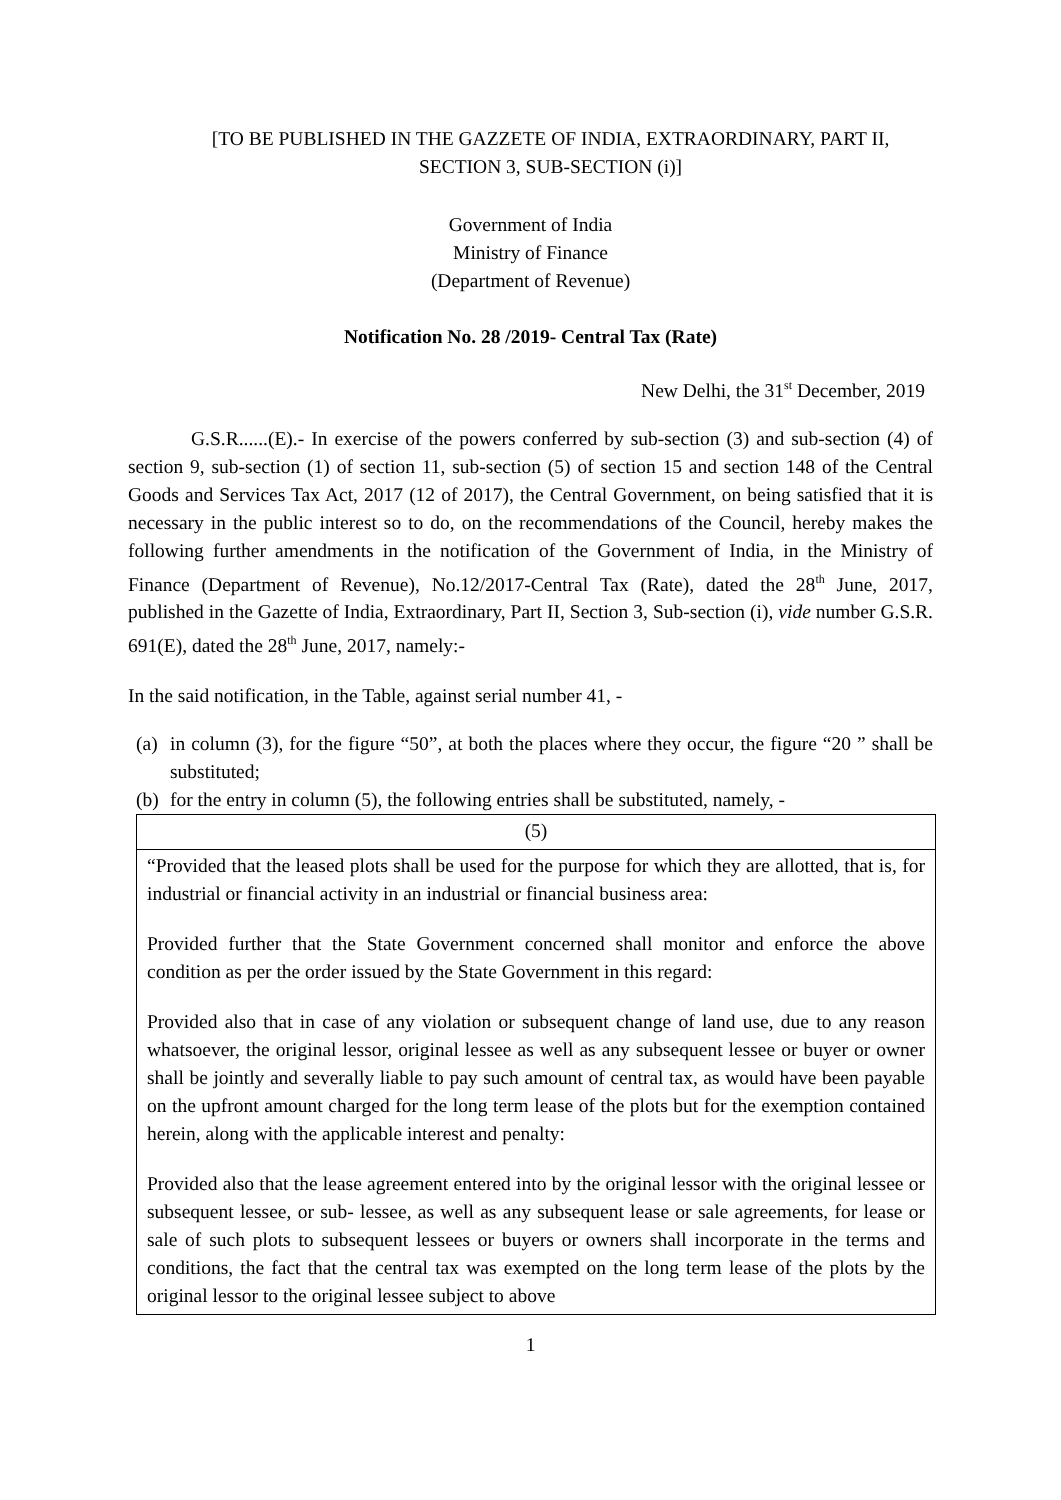[TO BE PUBLISHED IN THE GAZZETE OF INDIA, EXTRAORDINARY, PART II,
SECTION 3, SUB-SECTION (i)]
Government of India
Ministry of Finance
(Department of Revenue)
Notification No. 28 /2019- Central Tax (Rate)
New Delhi, the 31<sup>st</sup> December, 2019
G.S.R......(E).- In exercise of the powers conferred by sub-section (3) and sub-section (4) of section 9, sub-section (1) of section 11, sub-section (5) of section 15 and section 148 of the Central Goods and Services Tax Act, 2017 (12 of 2017), the Central Government, on being satisfied that it is necessary in the public interest so to do, on the recommendations of the Council, hereby makes the following further amendments in the notification of the Government of India, in the Ministry of Finance (Department of Revenue), No.12/2017-Central Tax (Rate), dated the 28<sup>th</sup> June, 2017, published in the Gazette of India, Extraordinary, Part II, Section 3, Sub-section (i), vide number G.S.R. 691(E), dated the 28<sup>th</sup> June, 2017, namely:-
In the said notification, in the Table, against serial number 41, -
(a) in column (3), for the figure “50”, at both the places where they occur, the figure “20 ” shall be substituted;
(b) for the entry in column (5), the following entries shall be substituted, namely, -
| (5) |
| “Provided that the leased plots shall be used for the purpose for which they are allotted, that is, for industrial or financial activity in an industrial or financial business area: Provided further that the State Government concerned shall monitor and enforce the above condition as per the order issued by the State Government in this regard: Provided also that in case of any violation or subsequent change of land use, due to any reason whatsoever, the original lessor, original lessee as well as any subsequent lessee or buyer or owner shall be jointly and severally liable to pay such amount of central tax, as would have been payable on the upfront amount charged for the long term lease of the plots but for the exemption contained herein, along with the applicable interest and penalty: Provided also that the lease agreement entered into by the original lessor with the original lessee or subsequent lessee, or sub- lessee, as well as any subsequent lease or sale agreements, for lease or sale of such plots to subsequent lessees or buyers or owners shall incorporate in the terms and conditions, the fact that the central tax was exempted on the long term lease of the plots by the original lessor to the original lessee subject to above |
1